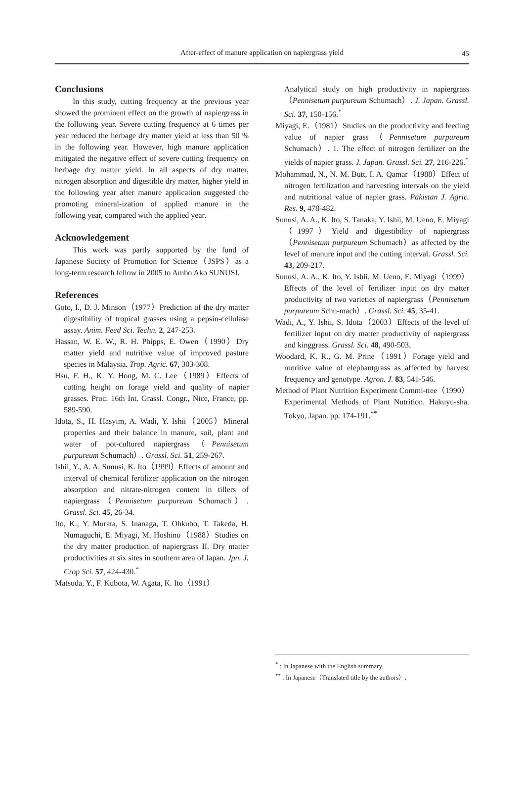After-effect of manure application on napiergrass yield
45
Conclusions
In this study, cutting frequency at the previous year showed the prominent effect on the growth of napiergrass in the following year. Severe cutting frequency at 6 times per year reduced the herbage dry matter yield at less than 50 % in the following year. However, high manure application mitigated the negative effect of severe cutting frequency on herbage dry matter yield. In all aspects of dry matter, nitrogen absorption and digestible dry matter, higher yield in the following year after manure application suggested the promoting mineral-ization of applied manure in the following year, compared with the applied year.
Acknowledgement
This work was partly supported by the fund of Japanese Society of Promotion for Science（JSPS）as a long-term research fellow in 2005 to Ambo Ako SUNUSI.
References
Goto, I., D. J. Minson（1977）Prediction of the dry matter digestibility of tropical grasses using a pepsin-cellulase assay. Anim. Feed Sci. Techn. 2, 247-253.
Hassan, W. E. W., R. H. Phipps, E. Owen（1990）Dry matter yield and nutritive value of improved pasture species in Malaysia. Trop. Agric. 67, 303-308.
Hsu, F. H., K. Y. Hong, M. C. Lee（1989）Effects of cutting height on forage yield and quality of napier grasses. Proc. 16th Int. Grassl. Congr., Nice, France, pp. 589-590.
Idota, S., H. Hasyim, A. Wadi, Y. Ishii（2005）Mineral properties and their balance in manure, soil, plant and water of pot-cultured napiergrass（Pennisetum purpureum Schumach）. Grassl. Sci. 51, 259-267.
Ishii, Y., A. A. Sunusi, K. Ito（1999）Effects of amount and interval of chemical fertilizer application on the nitrogen absorption and nitrate-nitrogen content in tillers of napiergrass（Pennisetum purpureum Schumach）. Grassl. Sci. 45, 26-34.
Ito, K., Y. Murata, S. Inanaga, T. Ohkubo, T. Takeda, H. Numaguchi, E. Miyagi, M. Hoshino（1988）Studies on the dry matter production of napiergrass II. Dry matter productivities at six sites in southern area of Japan. Jpn. J. Crop Sci. 57, 424-430.<sup>*</sup>
Matsuda, Y., F. Kubota, W. Agata, K. Ito（1991）
Analytical study on high productivity in napiergrass（Pennisetum purpureum Schumach）. J. Japan. Grassl. Sci. 37, 150-156.<sup>*</sup>
Miyagi, E.（1981）Studies on the productivity and feeding value of napier grass（Pennisetum purpureum Schumach）. 1. The effect of nitrogen fertilizer on the yields of napier grass. J. Japan. Grassl. Sci. 27, 216-226.<sup>*</sup>
Mohammad, N., N. M. Butt, I. A. Qamar（1988）Effect of nitrogen fertilization and harvesting intervals on the yield and nutritional value of napier grass. Pakistan J. Agric. Res. 9, 478-482.
Sunusi, A. A., K. Ito, S. Tanaka, Y. Ishii, M. Ueno, E. Miyagi（1997）Yield and digestibility of napiergrass（Pennisetum purpureum Schumach）as affected by the level of manure input and the cutting interval. Grassl. Sci. 43, 209-217.
Sunusi, A. A., K. Ito, Y. Ishii, M. Ueno, E. Miyagi（1999）Effects of the level of fertilizer input on dry matter productivity of two varieties of napiergrass（Pennisetum purpureum Schu-mach）. Grassl. Sci. 45, 35-41.
Wadi, A., Y. Ishii, S. Idota（2003）Effects of the level of fertilizer input on dry matter productivity of napiergrass and kinggrass. Grassl. Sci. 48, 490-503.
Woodard, K. R., G. M. Prine（1991）Forage yield and nutritive value of elephantgrass as affected by harvest frequency and genotype. Agron. J. 83, 541-546.
Method of Plant Nutrition Experiment Commi-ttee（1990）Experimental Methods of Plant Nutrition. Hakuyu-sha. Tokyo, Japan. pp. 174-191.<sup>**</sup>
<sup>*</sup> : In Japanese with the English summary.
<sup>**</sup> : In Japanese（Translated title by the authors）.